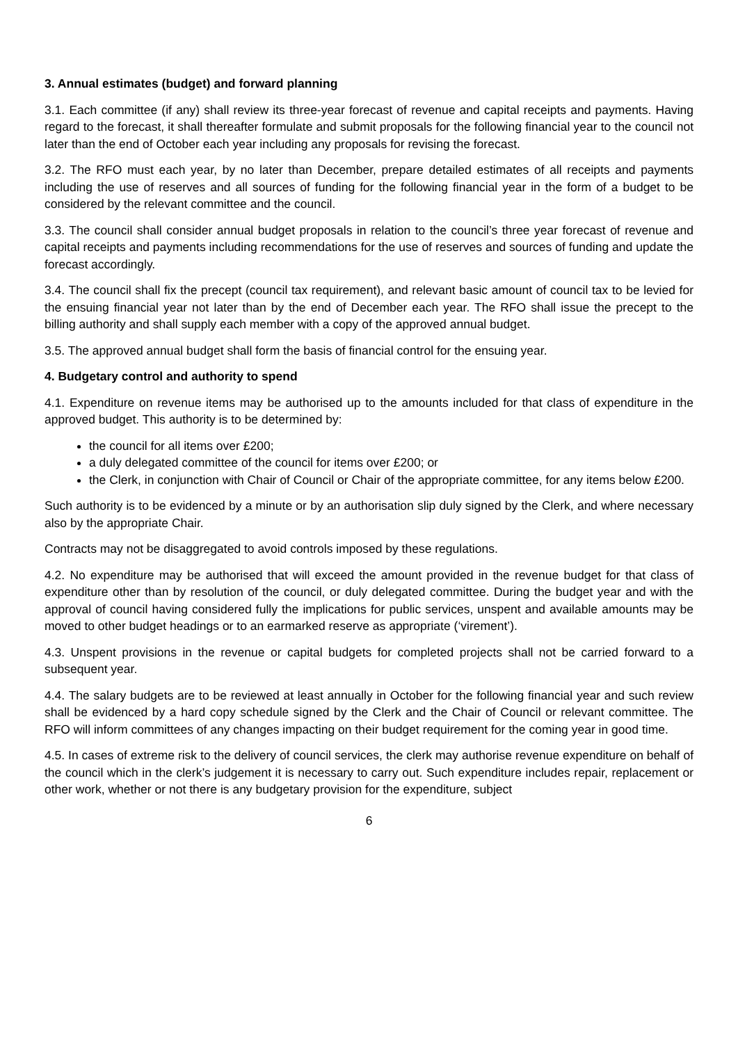3. Annual estimates (budget) and forward planning
3.1. Each committee (if any) shall review its three-year forecast of revenue and capital receipts and payments. Having regard to the forecast, it shall thereafter formulate and submit proposals for the following financial year to the council not later than the end of October each year including any proposals for revising the forecast.
3.2. The RFO must each year, by no later than December, prepare detailed estimates of all receipts and payments including the use of reserves and all sources of funding for the following financial year in the form of a budget to be considered by the relevant committee and the council.
3.3. The council shall consider annual budget proposals in relation to the council’s three year forecast of revenue and capital receipts and payments including recommendations for the use of reserves and sources of funding and update the forecast accordingly.
3.4. The council shall fix the precept (council tax requirement), and relevant basic amount of council tax to be levied for the ensuing financial year not later than by the end of December each year. The RFO shall issue the precept to the billing authority and shall supply each member with a copy of the approved annual budget.
3.5. The approved annual budget shall form the basis of financial control for the ensuing year.
4. Budgetary control and authority to spend
4.1. Expenditure on revenue items may be authorised up to the amounts included for that class of expenditure in the approved budget. This authority is to be determined by:
the council for all items over £200;
a duly delegated committee of the council for items over £200; or
the Clerk, in conjunction with Chair of Council or Chair of the appropriate committee, for any items below £200.
Such authority is to be evidenced by a minute or by an authorisation slip duly signed by the Clerk, and where necessary also by the appropriate Chair.
Contracts may not be disaggregated to avoid controls imposed by these regulations.
4.2. No expenditure may be authorised that will exceed the amount provided in the revenue budget for that class of expenditure other than by resolution of the council, or duly delegated committee. During the budget year and with the approval of council having considered fully the implications for public services, unspent and available amounts may be moved to other budget headings or to an earmarked reserve as appropriate (‘virement’).
4.3. Unspent provisions in the revenue or capital budgets for completed projects shall not be carried forward to a subsequent year.
4.4. The salary budgets are to be reviewed at least annually in October for the following financial year and such review shall be evidenced by a hard copy schedule signed by the Clerk and the Chair of Council or relevant committee. The RFO will inform committees of any changes impacting on their budget requirement for the coming year in good time.
4.5. In cases of extreme risk to the delivery of council services, the clerk may authorise revenue expenditure on behalf of the council which in the clerk’s judgement it is necessary to carry out. Such expenditure includes repair, replacement or other work, whether or not there is any budgetary provision for the expenditure, subject
6